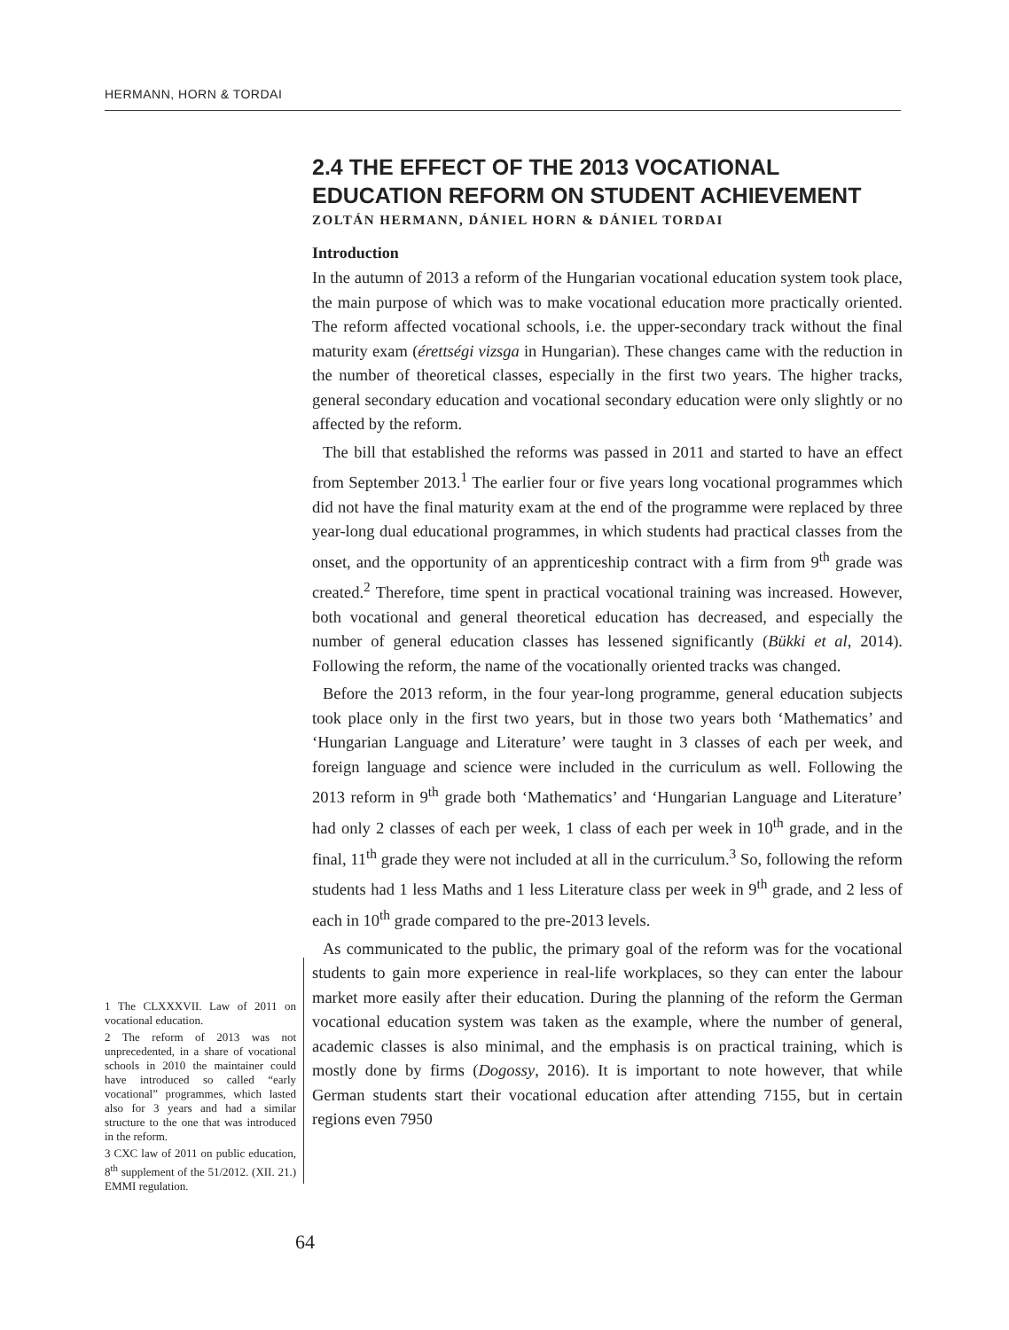HERMANN, HORN & TORDAI
2.4 THE EFFECT OF THE 2013 VOCATIONAL EDUCATION REFORM ON STUDENT ACHIEVEMENT
ZOLTÁN HERMANN, DÁNIEL HORN & DÁNIEL TORDAI
Introduction
In the autumn of 2013 a reform of the Hungarian vocational education system took place, the main purpose of which was to make vocational education more practically oriented. The reform affected vocational schools, i.e. the upper-secondary track without the final maturity exam (érettségi vizsga in Hungarian). These changes came with the reduction in the number of theoretical classes, especially in the first two years. The higher tracks, general secondary education and vocational secondary education were only slightly or no affected by the reform.
The bill that established the reforms was passed in 2011 and started to have an effect from September 2013.<sup>1</sup> The earlier four or five years long vocational programmes which did not have the final maturity exam at the end of the programme were replaced by three year-long dual educational programmes, in which students had practical classes from the onset, and the opportunity of an apprenticeship contract with a firm from 9<sup>th</sup> grade was created.<sup>2</sup> Therefore, time spent in practical vocational training was increased. However, both vocational and general theoretical education has decreased, and especially the number of general education classes has lessened significantly (Bükki et al, 2014). Following the reform, the name of the vocationally oriented tracks was changed.
Before the 2013 reform, in the four year-long programme, general education subjects took place only in the first two years, but in those two years both ‘Mathematics’ and ‘Hungarian Language and Literature’ were taught in 3 classes of each per week, and foreign language and science were included in the curriculum as well. Following the 2013 reform in 9<sup>th</sup> grade both ‘Mathematics’ and ‘Hungarian Language and Literature’ had only 2 classes of each per week, 1 class of each per week in 10<sup>th</sup> grade, and in the final, 11<sup>th</sup> grade they were not included at all in the curriculum.<sup>3</sup> So, following the reform students had 1 less Maths and 1 less Literature class per week in 9<sup>th</sup> grade, and 2 less of each in 10<sup>th</sup> grade compared to the pre-2013 levels.
As communicated to the public, the primary goal of the reform was for the vocational students to gain more experience in real-life workplaces, so they can enter the labour market more easily after their education. During the planning of the reform the German vocational education system was taken as the example, where the number of general, academic classes is also minimal, and the emphasis is on practical training, which is mostly done by firms (Dogossy, 2016). It is important to note however, that while German students start their vocational education after attending 7155, but in certain regions even 7950
1 The CLXXXVII. Law of 2011 on vocational education.
2 The reform of 2013 was not unprecedented, in a share of vocational schools in 2010 the maintainer could have introduced so called “early vocational” programmes, which lasted also for 3 years and had a similar structure to the one that was introduced in the reform.
3 CXC law of 2011 on public education, 8<sup>th</sup> supplement of the 51/2012. (XII. 21.) EMMI regulation.
64